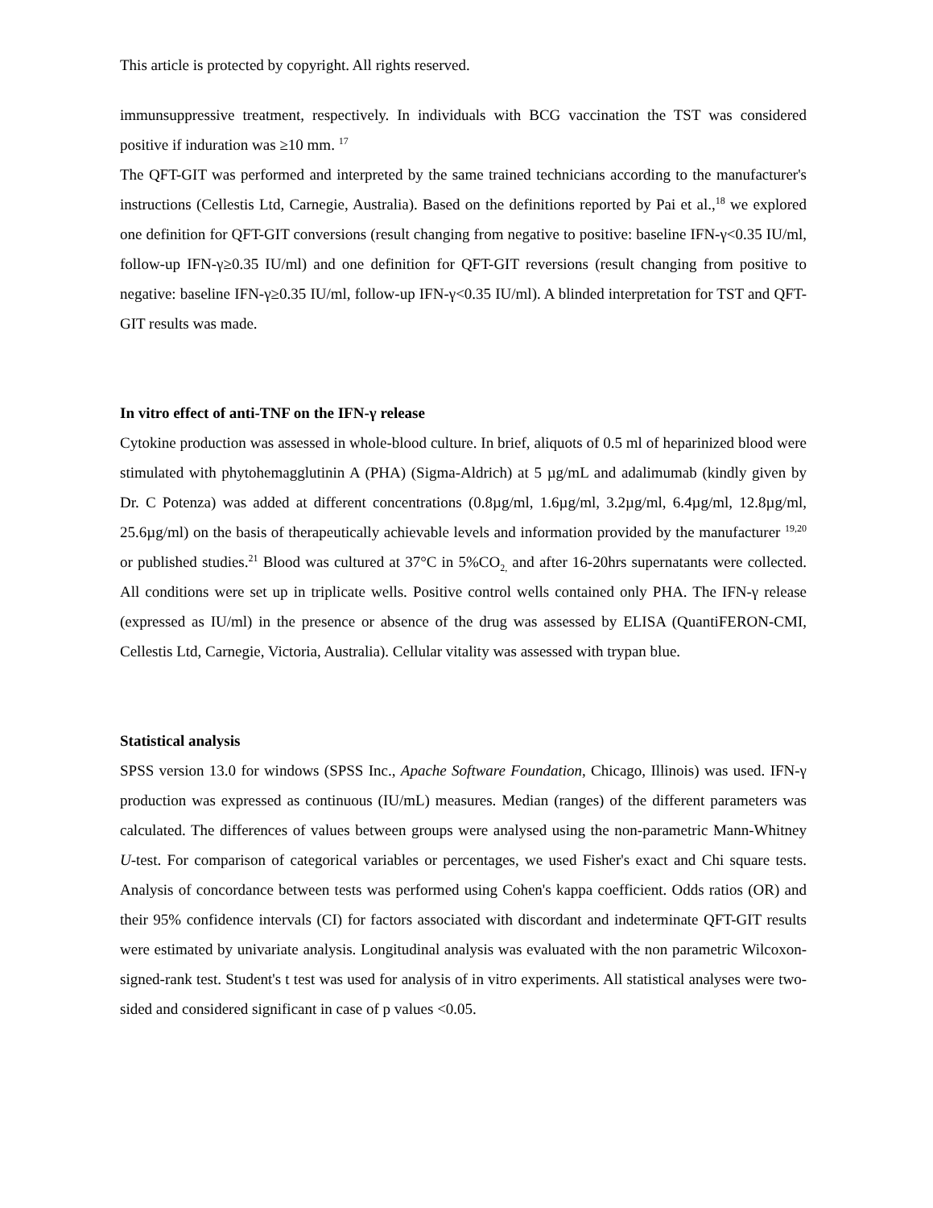This article is protected by copyright. All rights reserved.
immunsuppressive treatment, respectively. In individuals with BCG vaccination the TST was considered positive if induration was ≥10 mm. <sup>17</sup>
The QFT-GIT was performed and interpreted by the same trained technicians according to the manufacturer's instructions (Cellestis Ltd, Carnegie, Australia). Based on the definitions reported by Pai et al.,<sup>18</sup> we explored one definition for QFT-GIT conversions (result changing from negative to positive: baseline IFN-γ<0.35 IU/ml, follow-up IFN-γ≥0.35 IU/ml) and one definition for QFT-GIT reversions (result changing from positive to negative: baseline IFN-γ≥0.35 IU/ml, follow-up IFN-γ<0.35 IU/ml). A blinded interpretation for TST and QFT-GIT results was made.
In vitro effect of anti-TNF on the IFN-γ release
Cytokine production was assessed in whole-blood culture. In brief, aliquots of 0.5 ml of heparinized blood were stimulated with phytohemagglutinin A (PHA) (Sigma-Aldrich) at 5 µg/mL and adalimumab (kindly given by Dr. C Potenza) was added at different concentrations (0.8µg/ml, 1.6µg/ml, 3.2µg/ml, 6.4µg/ml, 12.8µg/ml, 25.6µg/ml) on the basis of therapeutically achievable levels and information provided by the manufacturer <sup>19,20</sup> or published studies.<sup>21</sup> Blood was cultured at 37°C in 5%CO<sub>2,</sub> and after 16-20hrs supernatants were collected. All conditions were set up in triplicate wells. Positive control wells contained only PHA. The IFN-γ release (expressed as IU/ml) in the presence or absence of the drug was assessed by ELISA (QuantiFERON-CMI, Cellestis Ltd, Carnegie, Victoria, Australia). Cellular vitality was assessed with trypan blue.
Statistical analysis
SPSS version 13.0 for windows (SPSS Inc., Apache Software Foundation, Chicago, Illinois) was used. IFN-γ production was expressed as continuous (IU/mL) measures. Median (ranges) of the different parameters was calculated. The differences of values between groups were analysed using the non-parametric Mann-Whitney U-test. For comparison of categorical variables or percentages, we used Fisher's exact and Chi square tests. Analysis of concordance between tests was performed using Cohen's kappa coefficient. Odds ratios (OR) and their 95% confidence intervals (CI) for factors associated with discordant and indeterminate QFT-GIT results were estimated by univariate analysis. Longitudinal analysis was evaluated with the non parametric Wilcoxon-signed-rank test. Student's t test was used for analysis of in vitro experiments. All statistical analyses were two-sided and considered significant in case of p values <0.05.